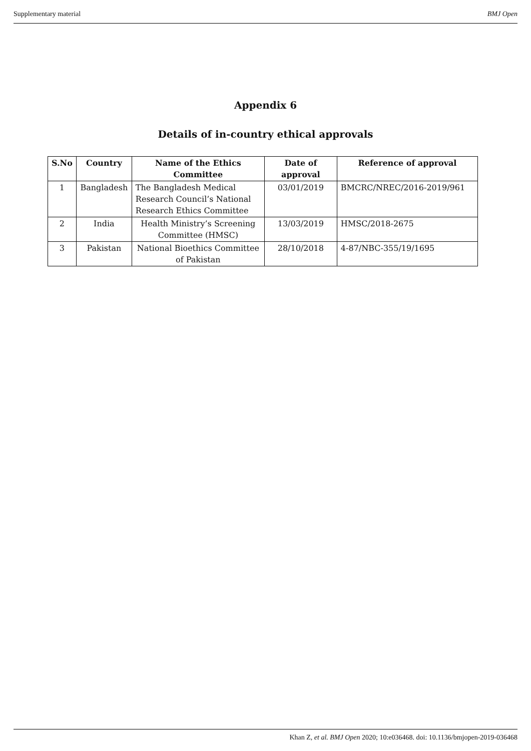Supplementary material BMJ Open
Appendix 6
Details of in-country ethical approvals
| S.No | Country | Name of the Ethics Committee | Date of approval | Reference of approval |
| --- | --- | --- | --- | --- |
| 1 | Bangladesh | The Bangladesh Medical Research Council’s National Research Ethics Committee | 03/01/2019 | BMCRC/NREC/2016-2019/961 |
| 2 | India | Health Ministry’s Screening Committee (HMSC) | 13/03/2019 | HMSC/2018-2675 |
| 3 | Pakistan | National Bioethics Committee of Pakistan | 28/10/2018 | 4-87/NBC-355/19/1695 |
Khan Z, et al. BMJ Open 2020; 10:e036468. doi: 10.1136/bmjopen-2019-036468